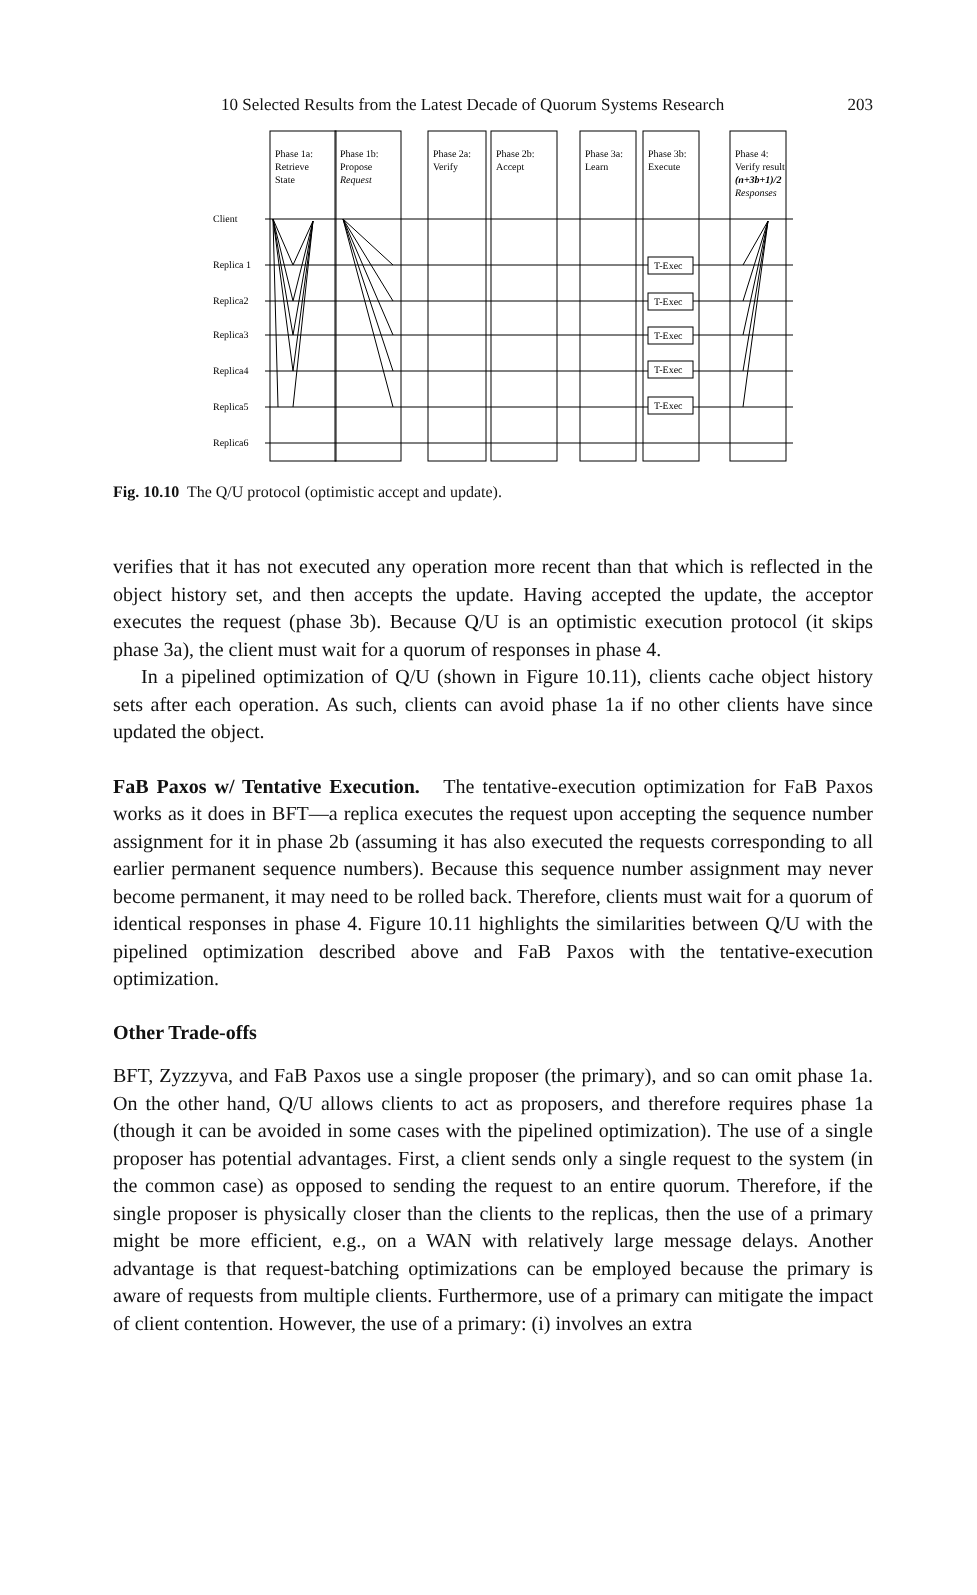10 Selected Results from the Latest Decade of Quorum Systems Research 203
Phase 1a:
Retrieve
State
Phase 1b:
Propose
Request
Phase 2a:
Verify
Phase 2b:
Accept
Phase 3a:
Learn
Phase 3b:
Execute
Phase 4:
Verify result
(n+3b+1)/2
Responses
Client
Replica 1
Replica2
Replica3
Replica4
Replica5
Replica6
T-Exec
T-Exec
T-Exec
T-Exec
T-Exec
Fig. 10.10 The Q/U protocol (optimistic accept and update).
verifies that it has not executed any operation more recent than that which is reflected in the object history set, and then accepts the update. Having accepted the update, the acceptor executes the request (phase 3b). Because Q/U is an optimistic execution protocol (it skips phase 3a), the client must wait for a quorum of responses in phase 4.
In a pipelined optimization of Q/U (shown in Figure 10.11), clients cache object history sets after each operation. As such, clients can avoid phase 1a if no other clients have since updated the object.
FaB Paxos w/ Tentative Execution. The tentative-execution optimization for FaB Paxos works as it does in BFT—a replica executes the request upon accepting the sequence number assignment for it in phase 2b (assuming it has also executed the requests corresponding to all earlier permanent sequence numbers). Because this sequence number assignment may never become permanent, it may need to be rolled back. Therefore, clients must wait for a quorum of identical responses in phase 4. Figure 10.11 highlights the similarities between Q/U with the pipelined optimization described above and FaB Paxos with the tentative-execution optimization.
Other Trade-offs
BFT, Zyzzyva, and FaB Paxos use a single proposer (the primary), and so can omit phase 1a. On the other hand, Q/U allows clients to act as proposers, and therefore requires phase 1a (though it can be avoided in some cases with the pipelined optimization). The use of a single proposer has potential advantages. First, a client sends only a single request to the system (in the common case) as opposed to sending the request to an entire quorum. Therefore, if the single proposer is physically closer than the clients to the replicas, then the use of a primary might be more efficient, e.g., on a WAN with relatively large message delays. Another advantage is that request-batching optimizations can be employed because the primary is aware of requests from multiple clients. Furthermore, use of a primary can mitigate the impact of client contention. However, the use of a primary: (i) involves an extra